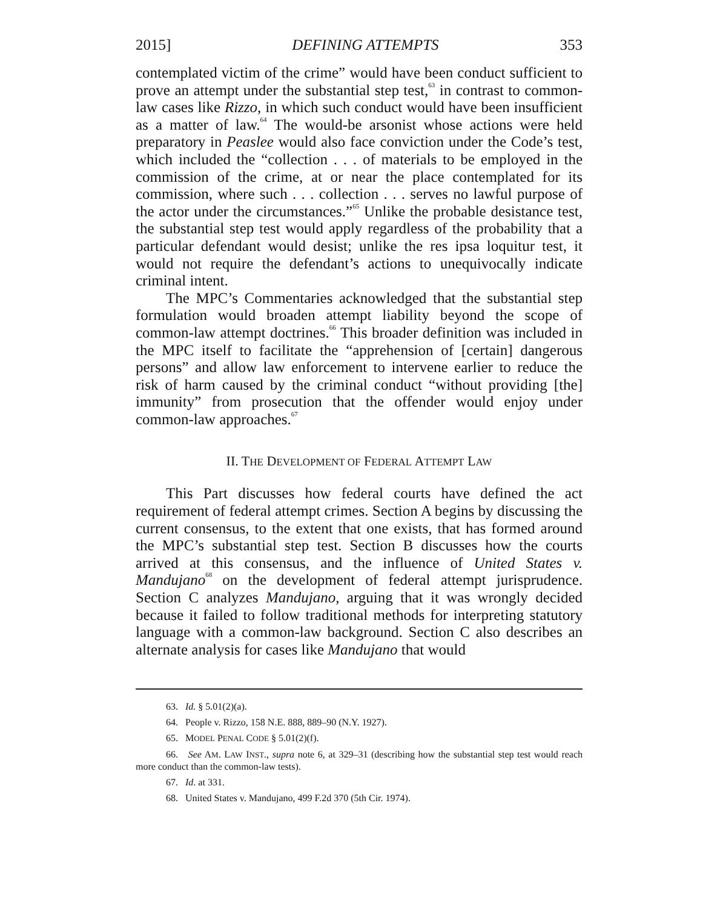2015] DEFINING ATTEMPTS 353
contemplated victim of the crime” would have been conduct sufficient to prove an attempt under the substantial step test,<sup>63</sup> in contrast to common-law cases like Rizzo, in which such conduct would have been insufficient as a matter of law.<sup>64</sup> The would-be arsonist whose actions were held preparatory in Peaslee would also face conviction under the Code’s test, which included the “collection . . . of materials to be employed in the commission of the crime, at or near the place contemplated for its commission, where such . . . collection . . . serves no lawful purpose of the actor under the circumstances.”<sup>65</sup> Unlike the probable desistance test, the substantial step test would apply regardless of the probability that a particular defendant would desist; unlike the res ipsa loquitur test, it would not require the defendant’s actions to unequivocally indicate criminal intent.
The MPC’s Commentaries acknowledged that the substantial step formulation would broaden attempt liability beyond the scope of common-law attempt doctrines.<sup>66</sup> This broader definition was included in the MPC itself to facilitate the “apprehension of [certain] dangerous persons” and allow law enforcement to intervene earlier to reduce the risk of harm caused by the criminal conduct “without providing [the] immunity” from prosecution that the offender would enjoy under common-law approaches.<sup>67</sup>
II. THE DEVELOPMENT OF FEDERAL ATTEMPT LAW
This Part discusses how federal courts have defined the act requirement of federal attempt crimes. Section A begins by discussing the current consensus, to the extent that one exists, that has formed around the MPC’s substantial step test. Section B discusses how the courts arrived at this consensus, and the influence of United States v. Mandujano<sup>68</sup> on the development of federal attempt jurisprudence. Section C analyzes Mandujano, arguing that it was wrongly decided because it failed to follow traditional methods for interpreting statutory language with a common-law background. Section C also describes an alternate analysis for cases like Mandujano that would
63. Id. § 5.01(2)(a).
64. People v. Rizzo, 158 N.E. 888, 889–90 (N.Y. 1927).
65. MODEL PENAL CODE § 5.01(2)(f).
66. See AM. LAW INST., supra note 6, at 329–31 (describing how the substantial step test would reach more conduct than the common-law tests).
67. Id. at 331.
68. United States v. Mandujano, 499 F.2d 370 (5th Cir. 1974).